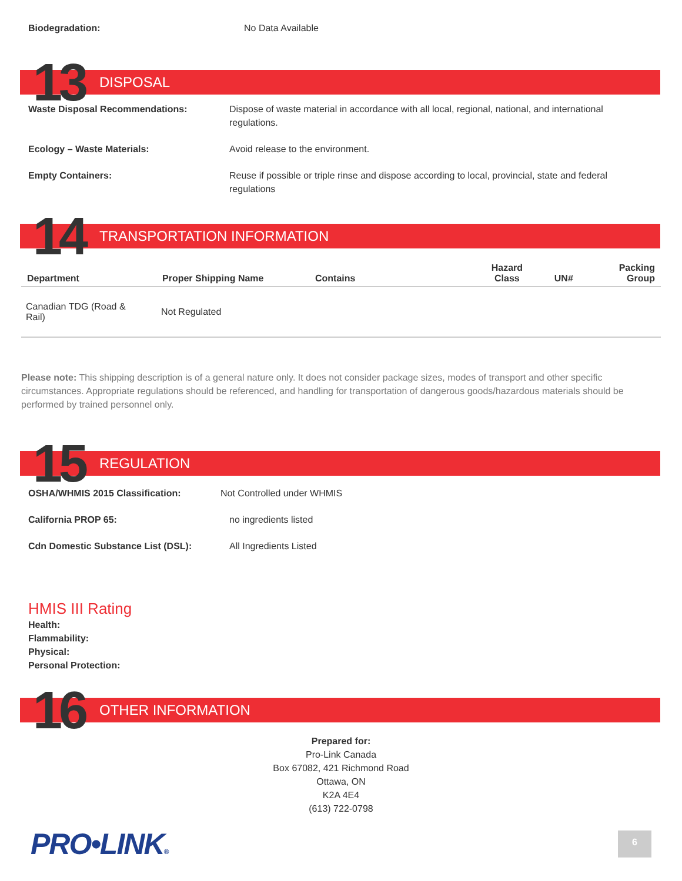Biodegradation: No Data Available
13
DISPOSAL
Waste Disposal Recommendations: Dispose of waste material in accordance with all local, regional, national, and international regulations.
Ecology – Waste Materials: Avoid release to the environment.
Empty Containers: Reuse if possible or triple rinse and dispose according to local, provincial, state and federal regulations
14
TRANSPORTATION INFORMATION
| Department | Proper Shipping Name | Contains | Hazard Class | UN# | Packing Group |
| --- | --- | --- | --- | --- | --- |
| Canadian TDG (Road & Rail) | Not Regulated | | | | |
Please note: This shipping description is of a general nature only. It does not consider package sizes, modes of transport and other specific circumstances. Appropriate regulations should be referenced, and handling for transportation of dangerous goods/hazardous materials should be performed by trained personnel only.
15
REGULATION
OSHA/WHMIS 2015 Classification: Not Controlled under WHMIS
California PROP 65: no ingredients listed
Cdn Domestic Substance List (DSL): All Ingredients Listed
HMIS III Rating
Health:
Flammability:
Physical:
Personal Protection:
16
OTHER INFORMATION
Prepared for:
Pro-Link Canada
Box 67082, 421 Richmond Road
Ottawa, ON
K2A 4E4
(613) 722-0798
PRO•LINK®
6